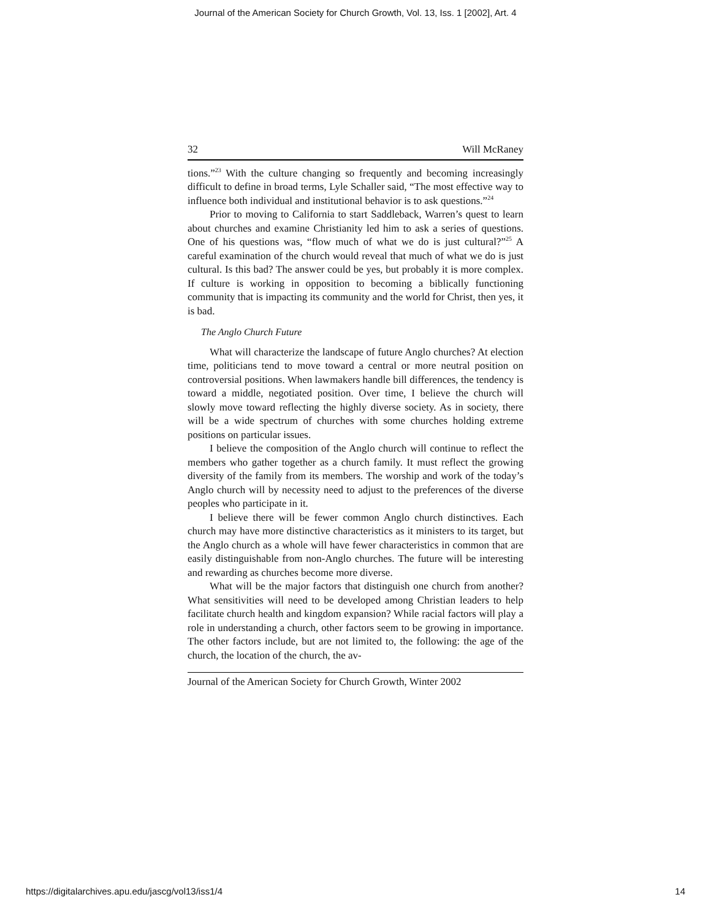Journal of the American Society for Church Growth, Vol. 13, Iss. 1 [2002], Art. 4
32 Will McRaney
tions.”<sup>23</sup> With the culture changing so frequently and becoming increasingly difficult to define in broad terms, Lyle Schaller said, “The most effective way to influence both individual and institutional behavior is to ask questions.”<sup>24</sup>
Prior to moving to California to start Saddleback, Warren’s quest to learn about churches and examine Christianity led him to ask a series of questions. One of his questions was, “flow much of what we do is just cultural?”<sup>25</sup> A careful examination of the church would reveal that much of what we do is just cultural. Is this bad? The answer could be yes, but probably it is more complex. If culture is working in opposition to becoming a biblically functioning community that is impacting its community and the world for Christ, then yes, it is bad.
The Anglo Church Future
What will characterize the landscape of future Anglo churches? At election time, politicians tend to move toward a central or more neutral position on controversial positions. When lawmakers handle bill differences, the tendency is toward a middle, negotiated position. Over time, I believe the church will slowly move toward reflecting the highly diverse society. As in society, there will be a wide spectrum of churches with some churches holding extreme positions on particular issues.
I believe the composition of the Anglo church will continue to reflect the members who gather together as a church family. It must reflect the growing diversity of the family from its members. The worship and work of the today’s Anglo church will by necessity need to adjust to the preferences of the diverse peoples who participate in it.
I believe there will be fewer common Anglo church distinctives. Each church may have more distinctive characteristics as it ministers to its target, but the Anglo church as a whole will have fewer characteristics in common that are easily distinguishable from non-Anglo churches. The future will be interesting and rewarding as churches become more diverse.
What will be the major factors that distinguish one church from another? What sensitivities will need to be developed among Christian leaders to help facilitate church health and kingdom expansion? While racial factors will play a role in understanding a church, other factors seem to be growing in importance. The other factors include, but are not limited to, the following: the age of the church, the location of the church, the av-
Journal of the American Society for Church Growth, Winter 2002
https://digitalarchives.apu.edu/jascg/vol13/iss1/4 14